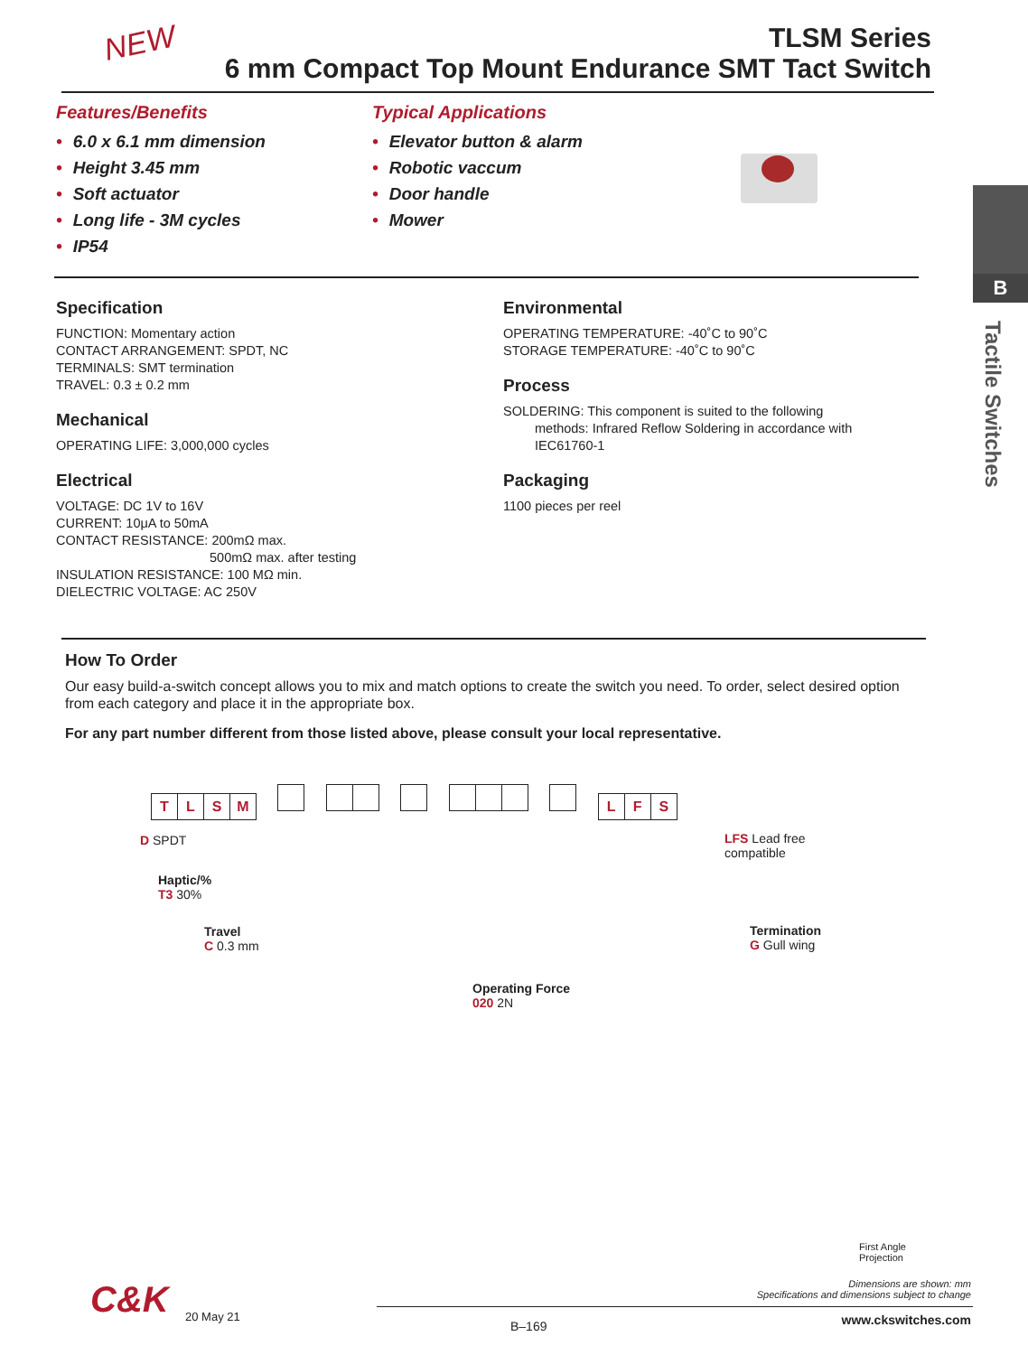NEW
TLSM Series
6 mm Compact Top Mount Endurance SMT Tact Switch
Features/Benefits
• 6.0 x 6.1 mm dimension
• Height 3.45 mm
• Soft actuator
• Long life - 3M cycles
• IP54
Typical Applications
• Elevator button & alarm
• Robotic vaccum
• Door handle
• Mower
B
Tactile Switches
Specification
FUNCTION: Momentary action
CONTACT ARRANGEMENT: SPDT, NC
TERMINALS: SMT termination
TRAVEL: 0.3 ± 0.2 mm
Mechanical
OPERATING LIFE: 3,000,000 cycles
Electrical
VOLTAGE: DC 1V to 16V
CURRENT: 10μA to 50mA
CONTACT RESISTANCE: 200mΩ max.
500mΩ max. after testing
INSULATION RESISTANCE: 100 MΩ min.
DIELECTRIC VOLTAGE: AC 250V
Environmental
OPERATING TEMPERATURE: -40˚C to 90˚C
STORAGE TEMPERATURE: -40˚C to 90˚C
Process
SOLDERING: This component is suited to the following
methods: Infrared Reflow Soldering in accordance with
IEC61760-1
Packaging
1100 pieces per reel
How To Order
Our easy build-a-switch concept allows you to mix and match options to create the switch you need. To order, select desired option from each category and place it in the appropriate box.
For any part number different from those listed above, please consult your local representative.
TLSM LFS
D SPDT
Haptic/%
T3 30%
Travel
C 0.3 mm
Operating Force
020 2N
Termination
G Gull wing
LFS Lead free
compatible
First Angle
Projection
Dimensions are shown: mm
Specifications and dimensions subject to change
C&K 20 May 21
B–169 www.ckswitches.com